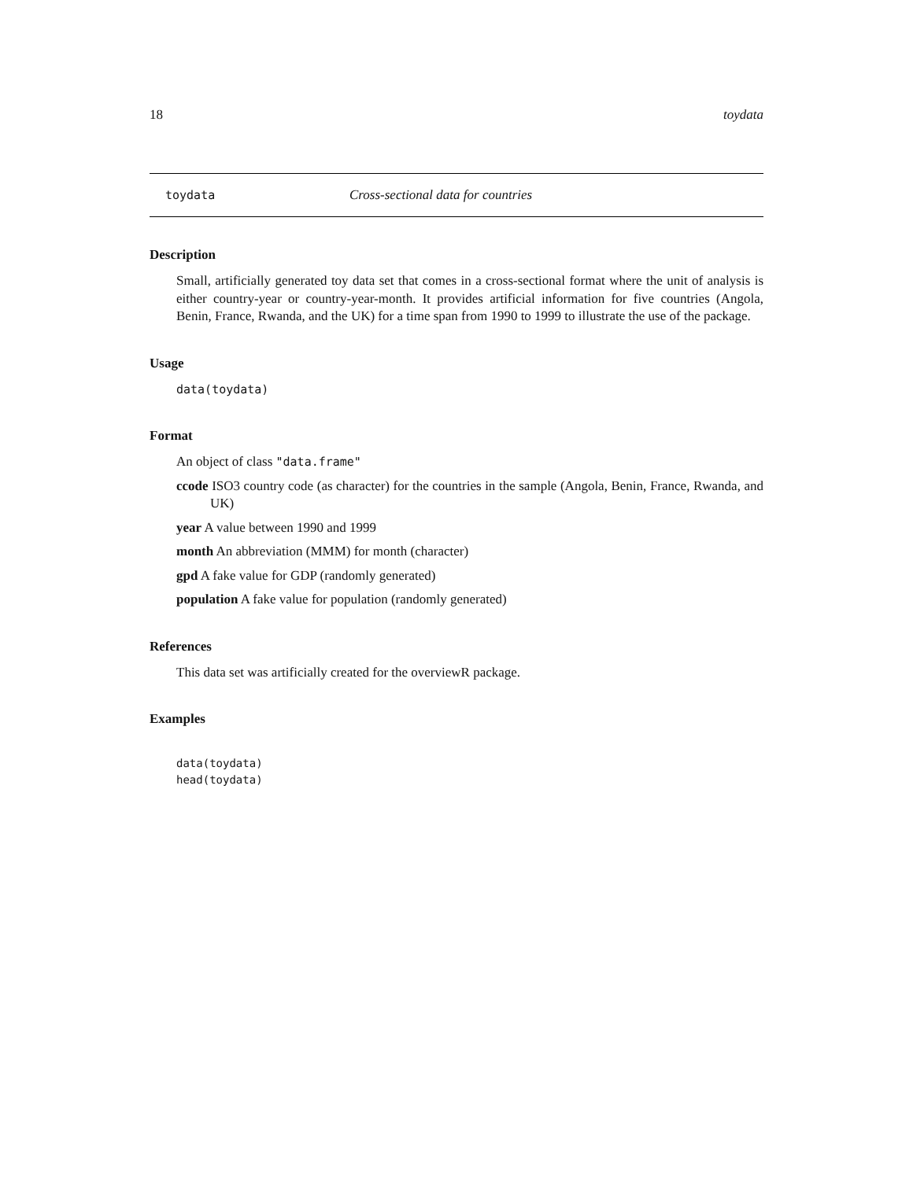18 toydata
toydata Cross-sectional data for countries
Description
Small, artificially generated toy data set that comes in a cross-sectional format where the unit of analysis is either country-year or country-year-month. It provides artificial information for five countries (Angola, Benin, France, Rwanda, and the UK) for a time span from 1990 to 1999 to illustrate the use of the package.
Usage
data(toydata)
Format
An object of class "data.frame"
ccode ISO3 country code (as character) for the countries in the sample (Angola, Benin, France, Rwanda, and UK)
year A value between 1990 and 1999
month An abbreviation (MMM) for month (character)
gpd A fake value for GDP (randomly generated)
population A fake value for population (randomly generated)
References
This data set was artificially created for the overviewR package.
Examples
data(toydata)
head(toydata)